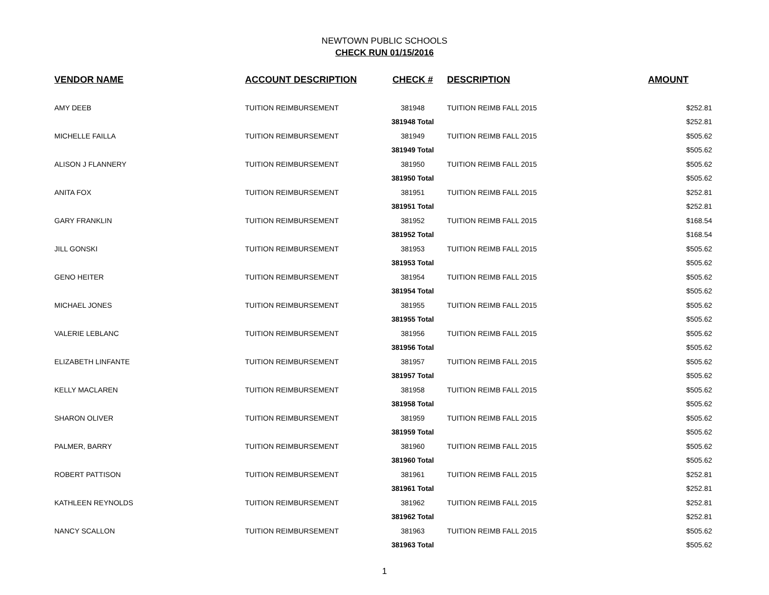NEWTOWN PUBLIC SCHOOLS
CHECK RUN 01/15/2016
| VENDOR NAME | ACCOUNT DESCRIPTION | CHECK # | DESCRIPTION | AMOUNT |
| --- | --- | --- | --- | --- |
| AMY DEEB | TUITION REIMBURSEMENT | 381948 | TUITION REIMB FALL 2015 | $252.81 |
| | | 381948 Total | | $252.81 |
| MICHELLE FAILLA | TUITION REIMBURSEMENT | 381949 | TUITION REIMB FALL 2015 | $505.62 |
| | | 381949 Total | | $505.62 |
| ALISON J FLANNERY | TUITION REIMBURSEMENT | 381950 | TUITION REIMB FALL 2015 | $505.62 |
| | | 381950 Total | | $505.62 |
| ANITA FOX | TUITION REIMBURSEMENT | 381951 | TUITION REIMB FALL 2015 | $252.81 |
| | | 381951 Total | | $252.81 |
| GARY FRANKLIN | TUITION REIMBURSEMENT | 381952 | TUITION REIMB FALL 2015 | $168.54 |
| | | 381952 Total | | $168.54 |
| JILL GONSKI | TUITION REIMBURSEMENT | 381953 | TUITION REIMB FALL 2015 | $505.62 |
| | | 381953 Total | | $505.62 |
| GENO HEITER | TUITION REIMBURSEMENT | 381954 | TUITION REIMB FALL 2015 | $505.62 |
| | | 381954 Total | | $505.62 |
| MICHAEL JONES | TUITION REIMBURSEMENT | 381955 | TUITION REIMB FALL 2015 | $505.62 |
| | | 381955 Total | | $505.62 |
| VALERIE LEBLANC | TUITION REIMBURSEMENT | 381956 | TUITION REIMB FALL 2015 | $505.62 |
| | | 381956 Total | | $505.62 |
| ELIZABETH LINFANTE | TUITION REIMBURSEMENT | 381957 | TUITION REIMB FALL 2015 | $505.62 |
| | | 381957 Total | | $505.62 |
| KELLY MACLAREN | TUITION REIMBURSEMENT | 381958 | TUITION REIMB FALL 2015 | $505.62 |
| | | 381958 Total | | $505.62 |
| SHARON OLIVER | TUITION REIMBURSEMENT | 381959 | TUITION REIMB FALL 2015 | $505.62 |
| | | 381959 Total | | $505.62 |
| PALMER, BARRY | TUITION REIMBURSEMENT | 381960 | TUITION REIMB FALL 2015 | $505.62 |
| | | 381960 Total | | $505.62 |
| ROBERT PATTISON | TUITION REIMBURSEMENT | 381961 | TUITION REIMB FALL 2015 | $252.81 |
| | | 381961 Total | | $252.81 |
| KATHLEEN REYNOLDS | TUITION REIMBURSEMENT | 381962 | TUITION REIMB FALL 2015 | $252.81 |
| | | 381962 Total | | $252.81 |
| NANCY SCALLON | TUITION REIMBURSEMENT | 381963 | TUITION REIMB FALL 2015 | $505.62 |
| | | 381963 Total | | $505.62 |
1